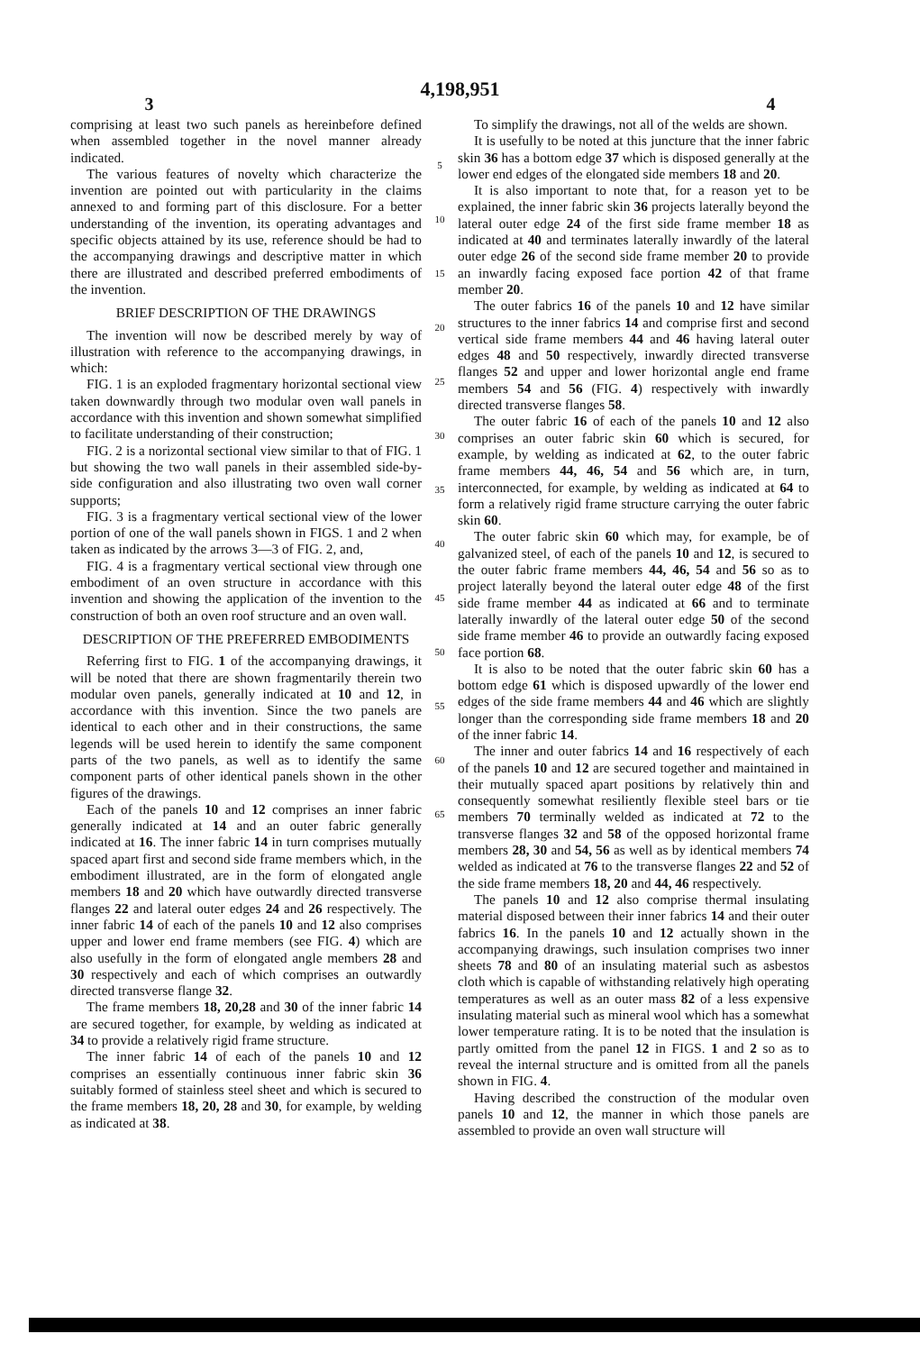4,198,951
3 4
comprising at least two such panels as hereinbefore defined when assembled together in the novel manner already indicated.
The various features of novelty which characterize the invention are pointed out with particularity in the claims annexed to and forming part of this disclosure. For a better understanding of the invention, its operating advantages and specific objects attained by its use, reference should be had to the accompanying drawings and descriptive matter in which there are illustrated and described preferred embodiments of the invention.
BRIEF DESCRIPTION OF THE DRAWINGS
The invention will now be described merely by way of illustration with reference to the accompanying drawings, in which:
FIG. 1 is an exploded fragmentary horizontal sectional view taken downwardly through two modular oven wall panels in accordance with this invention and shown somewhat simplified to facilitate understanding of their construction;
FIG. 2 is a norizontal sectional view similar to that of FIG. 1 but showing the two wall panels in their assembled side-by-side configuration and also illustrating two oven wall corner supports;
FIG. 3 is a fragmentary vertical sectional view of the lower portion of one of the wall panels shown in FIGS. 1 and 2 when taken as indicated by the arrows 3—3 of FIG. 2, and,
FIG. 4 is a fragmentary vertical sectional view through one embodiment of an oven structure in accordance with this invention and showing the application of the invention to the construction of both an oven roof structure and an oven wall.
DESCRIPTION OF THE PREFERRED EMBODIMENTS
Referring first to FIG. 1 of the accompanying drawings, it will be noted that there are shown fragmentarily therein two modular oven panels, generally indicated at 10 and 12, in accordance with this invention. Since the two panels are identical to each other and in their constructions, the same legends will be used herein to identify the same component parts of the two panels, as well as to identify the same component parts of other identical panels shown in the other figures of the drawings.
Each of the panels 10 and 12 comprises an inner fabric generally indicated at 14 and an outer fabric generally indicated at 16. The inner fabric 14 in turn comprises mutually spaced apart first and second side frame members which, in the embodiment illustrated, are in the form of elongated angle members 18 and 20 which have outwardly directed transverse flanges 22 and lateral outer edges 24 and 26 respectively. The inner fabric 14 of each of the panels 10 and 12 also comprises upper and lower end frame members (see FIG. 4) which are also usefully in the form of elongated angle members 28 and 30 respectively and each of which comprises an outwardly directed transverse flange 32.
The frame members 18, 20,28 and 30 of the inner fabric 14 are secured together, for example, by welding as indicated at 34 to provide a relatively rigid frame structure.
The inner fabric 14 of each of the panels 10 and 12 comprises an essentially continuous inner fabric skin 36 suitably formed of stainless steel sheet and which is secured to the frame members 18, 20, 28 and 30, for example, by welding as indicated at 38.
5
10
15
20
25
30
35
40
45
50
55
60
65
To simplify the drawings, not all of the welds are shown.
It is usefully to be noted at this juncture that the inner fabric skin 36 has a bottom edge 37 which is disposed generally at the lower end edges of the elongated side members 18 and 20.
It is also important to note that, for a reason yet to be explained, the inner fabric skin 36 projects laterally beyond the lateral outer edge 24 of the first side frame member 18 as indicated at 40 and terminates laterally inwardly of the lateral outer edge 26 of the second side frame member 20 to provide an inwardly facing exposed face portion 42 of that frame member 20.
The outer fabrics 16 of the panels 10 and 12 have similar structures to the inner fabrics 14 and comprise first and second vertical side frame members 44 and 46 having lateral outer edges 48 and 50 respectively, inwardly directed transverse flanges 52 and upper and lower horizontal angle end frame members 54 and 56 (FIG. 4) respectively with inwardly directed transverse flanges 58.
The outer fabric 16 of each of the panels 10 and 12 also comprises an outer fabric skin 60 which is secured, for example, by welding as indicated at 62, to the outer fabric frame members 44, 46, 54 and 56 which are, in turn, interconnected, for example, by welding as indicated at 64 to form a relatively rigid frame structure carrying the outer fabric skin 60.
The outer fabric skin 60 which may, for example, be of galvanized steel, of each of the panels 10 and 12, is secured to the outer fabric frame members 44, 46, 54 and 56 so as to project laterally beyond the lateral outer edge 48 of the first side frame member 44 as indicated at 66 and to terminate laterally inwardly of the lateral outer edge 50 of the second side frame member 46 to provide an outwardly facing exposed face portion 68.
It is also to be noted that the outer fabric skin 60 has a bottom edge 61 which is disposed upwardly of the lower end edges of the side frame members 44 and 46 which are slightly longer than the corresponding side frame members 18 and 20 of the inner fabric 14.
The inner and outer fabrics 14 and 16 respectively of each of the panels 10 and 12 are secured together and maintained in their mutually spaced apart positions by relatively thin and consequently somewhat resiliently flexible steel bars or tie members 70 terminally welded as indicated at 72 to the transverse flanges 32 and 58 of the opposed horizontal frame members 28, 30 and 54, 56 as well as by identical members 74 welded as indicated at 76 to the transverse flanges 22 and 52 of the side frame members 18, 20 and 44, 46 respectively.
The panels 10 and 12 also comprise thermal insulating material disposed between their inner fabrics 14 and their outer fabrics 16. In the panels 10 and 12 actually shown in the accompanying drawings, such insulation comprises two inner sheets 78 and 80 of an insulating material such as asbestos cloth which is capable of withstanding relatively high operating temperatures as well as an outer mass 82 of a less expensive insulating material such as mineral wool which has a somewhat lower temperature rating. It is to be noted that the insulation is partly omitted from the panel 12 in FIGS. 1 and 2 so as to reveal the internal structure and is omitted from all the panels shown in FIG. 4.
Having described the construction of the modular oven panels 10 and 12, the manner in which those panels are assembled to provide an oven wall structure will